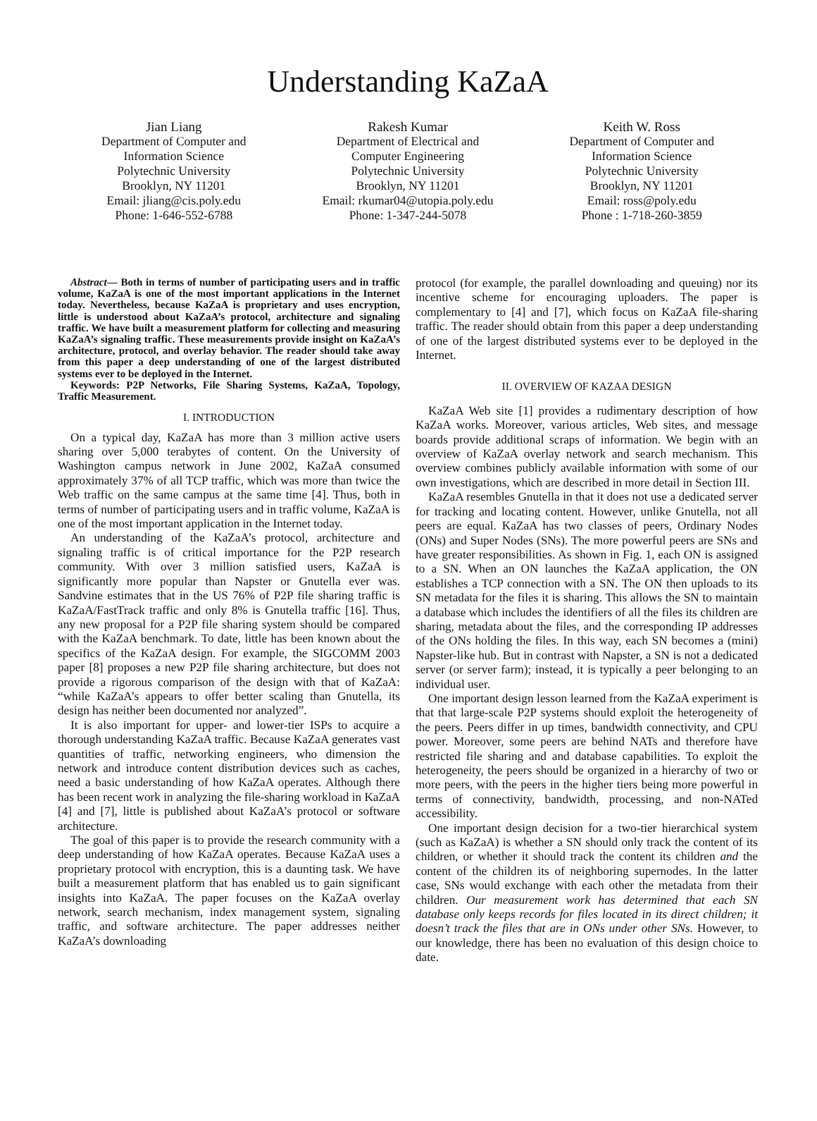Understanding KaZaA
Jian Liang
Department of Computer and
Information Science
Polytechnic University
Brooklyn, NY 11201
Email: jliang@cis.poly.edu
Phone: 1-646-552-6788
Rakesh Kumar
Department of Electrical and
Computer Engineering
Polytechnic University
Brooklyn, NY 11201
Email: rkumar04@utopia.poly.edu
Phone: 1-347-244-5078
Keith W. Ross
Department of Computer and
Information Science
Polytechnic University
Brooklyn, NY 11201
Email: ross@poly.edu
Phone : 1-718-260-3859
Abstract— Both in terms of number of participating users and in traffic volume, KaZaA is one of the most important applications in the Internet today. Nevertheless, because KaZaA is proprietary and uses encryption, little is understood about KaZaA’s protocol, architecture and signaling traffic. We have built a measurement platform for collecting and measuring KaZaA’s signaling traffic. These measurements provide insight on KaZaA’s architecture, protocol, and overlay behavior. The reader should take away from this paper a deep understanding of one of the largest distributed systems ever to be deployed in the Internet.
Keywords: P2P Networks, File Sharing Systems, KaZaA, Topology, Traffic Measurement.
I. INTRODUCTION
On a typical day, KaZaA has more than 3 million active users sharing over 5,000 terabytes of content. On the University of Washington campus network in June 2002, KaZaA consumed approximately 37% of all TCP traffic, which was more than twice the Web traffic on the same campus at the same time [4]. Thus, both in terms of number of participating users and in traffic volume, KaZaA is one of the most important application in the Internet today.
An understanding of the KaZaA’s protocol, architecture and signaling traffic is of critical importance for the P2P research community. With over 3 million satisfied users, KaZaA is significantly more popular than Napster or Gnutella ever was. Sandvine estimates that in the US 76% of P2P file sharing traffic is KaZaA/FastTrack traffic and only 8% is Gnutella traffic [16]. Thus, any new proposal for a P2P file sharing system should be compared with the KaZaA benchmark. To date, little has been known about the specifics of the KaZaA design. For example, the SIGCOMM 2003 paper [8] proposes a new P2P file sharing architecture, but does not provide a rigorous comparison of the design with that of KaZaA: “while KaZaA’s appears to offer better scaling than Gnutella, its design has neither been documented nor analyzed”.
It is also important for upper- and lower-tier ISPs to acquire a thorough understanding KaZaA traffic. Because KaZaA generates vast quantities of traffic, networking engineers, who dimension the network and introduce content distribution devices such as caches, need a basic understanding of how KaZaA operates. Although there has been recent work in analyzing the file-sharing workload in KaZaA [4] and [7], little is published about KaZaA’s protocol or software architecture.
The goal of this paper is to provide the research community with a deep understanding of how KaZaA operates. Because KaZaA uses a proprietary protocol with encryption, this is a daunting task. We have built a measurement platform that has enabled us to gain significant insights into KaZaA. The paper focuses on the KaZaA overlay network, search mechanism, index management system, signaling traffic, and software architecture. The paper addresses neither KaZaA’s downloading
protocol (for example, the parallel downloading and queuing) nor its incentive scheme for encouraging uploaders. The paper is complementary to [4] and [7], which focus on KaZaA file-sharing traffic. The reader should obtain from this paper a deep understanding of one of the largest distributed systems ever to be deployed in the Internet.
II. OVERVIEW OF KAZAA DESIGN
KaZaA Web site [1] provides a rudimentary description of how KaZaA works. Moreover, various articles, Web sites, and message boards provide additional scraps of information. We begin with an overview of KaZaA overlay network and search mechanism. This overview combines publicly available information with some of our own investigations, which are described in more detail in Section III.
KaZaA resembles Gnutella in that it does not use a dedicated server for tracking and locating content. However, unlike Gnutella, not all peers are equal. KaZaA has two classes of peers, Ordinary Nodes (ONs) and Super Nodes (SNs). The more powerful peers are SNs and have greater responsibilities. As shown in Fig. 1, each ON is assigned to a SN. When an ON launches the KaZaA application, the ON establishes a TCP connection with a SN. The ON then uploads to its SN metadata for the files it is sharing. This allows the SN to maintain a database which includes the identifiers of all the files its children are sharing, metadata about the files, and the corresponding IP addresses of the ONs holding the files. In this way, each SN becomes a (mini) Napster-like hub. But in contrast with Napster, a SN is not a dedicated server (or server farm); instead, it is typically a peer belonging to an individual user.
One important design lesson learned from the KaZaA experiment is that that large-scale P2P systems should exploit the heterogeneity of the peers. Peers differ in up times, bandwidth connectivity, and CPU power. Moreover, some peers are behind NATs and therefore have restricted file sharing and and database capabilities. To exploit the heterogeneity, the peers should be organized in a hierarchy of two or more peers, with the peers in the higher tiers being more powerful in terms of connectivity, bandwidth, processing, and non-NATed accessibility.
One important design decision for a two-tier hierarchical system (such as KaZaA) is whether a SN should only track the content of its children, or whether it should track the content its children and the content of the children its of neighboring supernodes. In the latter case, SNs would exchange with each other the metadata from their children. Our measurement work has determined that each SN database only keeps records for files located in its direct children; it doesn’t track the files that are in ONs under other SNs. However, to our knowledge, there has been no evaluation of this design choice to date.